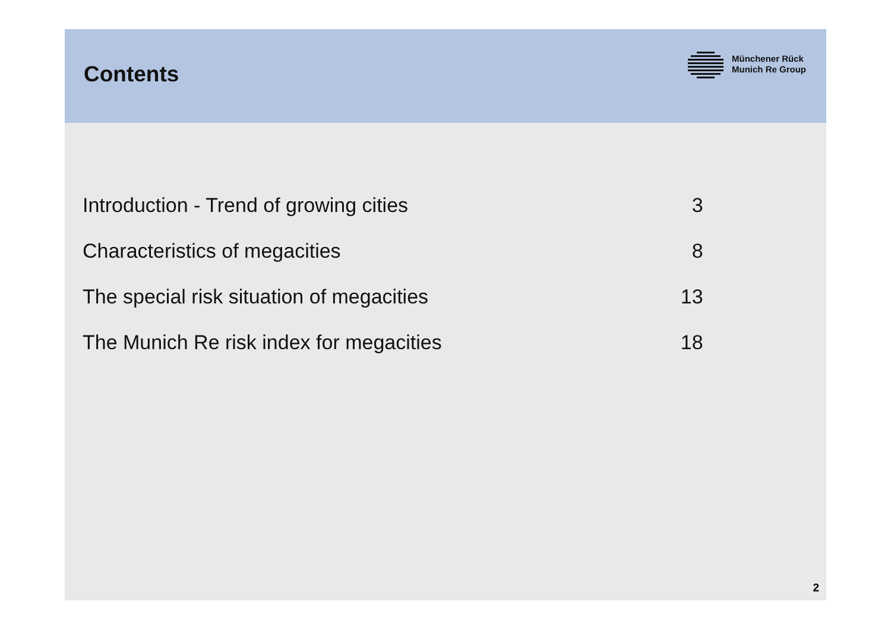Contents
Münchener Rück
Munich Re Group
| Introduction - Trend of growing cities | 3 |
| Characteristics of megacities | 8 |
| The special risk situation of megacities | 13 |
| The Munich Re risk index for megacities | 18 |
2